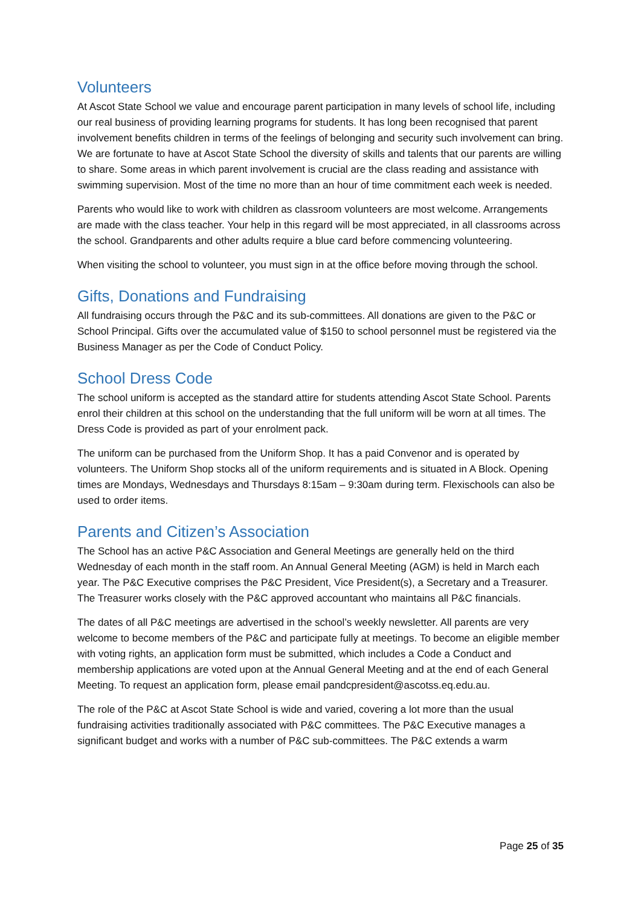Volunteers
At Ascot State School we value and encourage parent participation in many levels of school life, including our real business of providing learning programs for students. It has long been recognised that parent involvement benefits children in terms of the feelings of belonging and security such involvement can bring. We are fortunate to have at Ascot State School the diversity of skills and talents that our parents are willing to share. Some areas in which parent involvement is crucial are the class reading and assistance with swimming supervision. Most of the time no more than an hour of time commitment each week is needed.
Parents who would like to work with children as classroom volunteers are most welcome. Arrangements are made with the class teacher. Your help in this regard will be most appreciated, in all classrooms across the school. Grandparents and other adults require a blue card before commencing volunteering.
When visiting the school to volunteer, you must sign in at the office before moving through the school.
Gifts, Donations and Fundraising
All fundraising occurs through the P&C and its sub-committees. All donations are given to the P&C or School Principal. Gifts over the accumulated value of $150 to school personnel must be registered via the Business Manager as per the Code of Conduct Policy.
School Dress Code
The school uniform is accepted as the standard attire for students attending Ascot State School. Parents enrol their children at this school on the understanding that the full uniform will be worn at all times. The Dress Code is provided as part of your enrolment pack.
The uniform can be purchased from the Uniform Shop. It has a paid Convenor and is operated by volunteers. The Uniform Shop stocks all of the uniform requirements and is situated in A Block. Opening times are Mondays, Wednesdays and Thursdays 8:15am – 9:30am during term. Flexischools can also be used to order items.
Parents and Citizen’s Association
The School has an active P&C Association and General Meetings are generally held on the third Wednesday of each month in the staff room. An Annual General Meeting (AGM) is held in March each year. The P&C Executive comprises the P&C President, Vice President(s), a Secretary and a Treasurer. The Treasurer works closely with the P&C approved accountant who maintains all P&C financials.
The dates of all P&C meetings are advertised in the school’s weekly newsletter. All parents are very welcome to become members of the P&C and participate fully at meetings. To become an eligible member with voting rights, an application form must be submitted, which includes a Code a Conduct and membership applications are voted upon at the Annual General Meeting and at the end of each General Meeting. To request an application form, please email pandcpresident@ascotss.eq.edu.au.
The role of the P&C at Ascot State School is wide and varied, covering a lot more than the usual fundraising activities traditionally associated with P&C committees. The P&C Executive manages a significant budget and works with a number of P&C sub-committees. The P&C extends a warm
Page 25 of 35